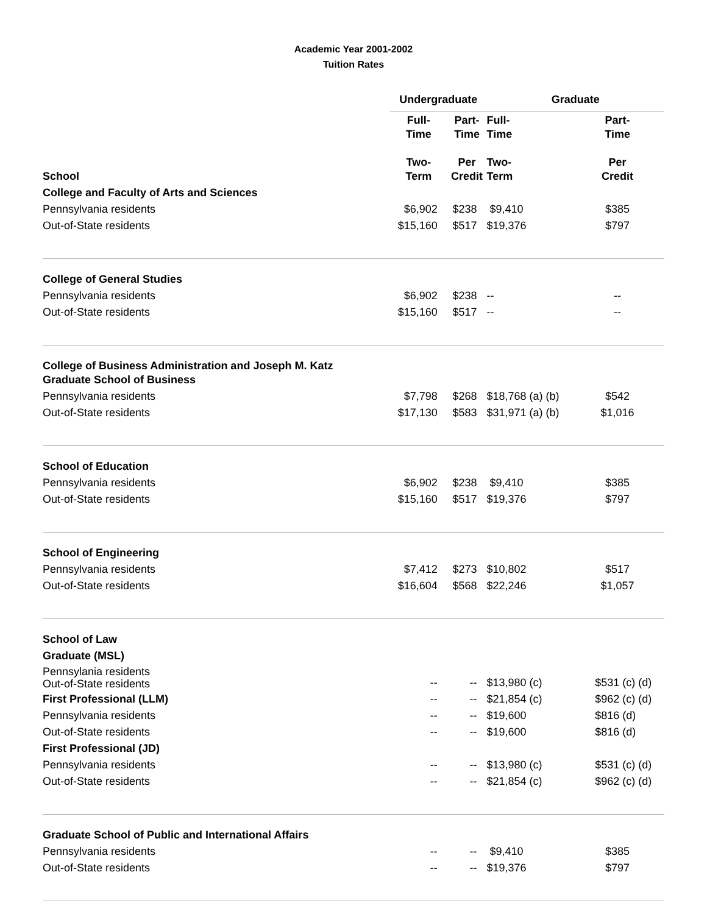Academic Year 2001-2002
Tuition Rates
| | Undergraduate | | Graduate | |
| --- | --- | --- | --- | --- |
| School | Full- Time Two- Term | Part- Time Per Credit | Full- Time Two- Term | Part- Time Per Credit |
| College and Faculty of Arts and Sciences | | | | |
| Pennsylvania residents | $6,902 | $238 | $9,410 | $385 |
| Out-of-State residents | $15,160 | $517 | $19,376 | $797 |
| College of General Studies | | | | |
| Pennsylvania residents | $6,902 | $238 | -- | -- |
| Out-of-State residents | $15,160 | $517 | -- | -- |
| College of Business Administration and Joseph M. Katz Graduate School of Business | | | | |
| Pennsylvania residents | $7,798 | $268 | $18,768 (a) (b) | $542 |
| Out-of-State residents | $17,130 | $583 | $31,971 (a) (b) | $1,016 |
| School of Education | | | | |
| Pennsylvania residents | $6,902 | $238 | $9,410 | $385 |
| Out-of-State residents | $15,160 | $517 | $19,376 | $797 |
| School of Engineering | | | | |
| Pennsylvania residents | $7,412 | $273 | $10,802 | $517 |
| Out-of-State residents | $16,604 | $568 | $22,246 | $1,057 |
| School of Law | | | | |
| Graduate (MSL) | | | | |
| Pennsylania residents Out-of-State residents | -- | -- | $13,980 (c) | $531 (c) (d) |
| First Professional (LLM) | -- | -- | $21,854 (c) | $962 (c) (d) |
| Pennsylvania residents | -- | -- | $19,600 | $816 (d) |
| Out-of-State residents | -- | -- | $19,600 | $816 (d) |
| First Professional (JD) | | | | |
| Pennsylvania residents | -- | -- | $13,980 (c) | $531 (c) (d) |
| Out-of-State residents | -- | -- | $21,854 (c) | $962 (c) (d) |
| Graduate School of Public and International Affairs | | | | |
| Pennsylvania residents | -- | -- | $9,410 | $385 |
| Out-of-State residents | -- | -- | $19,376 | $797 |